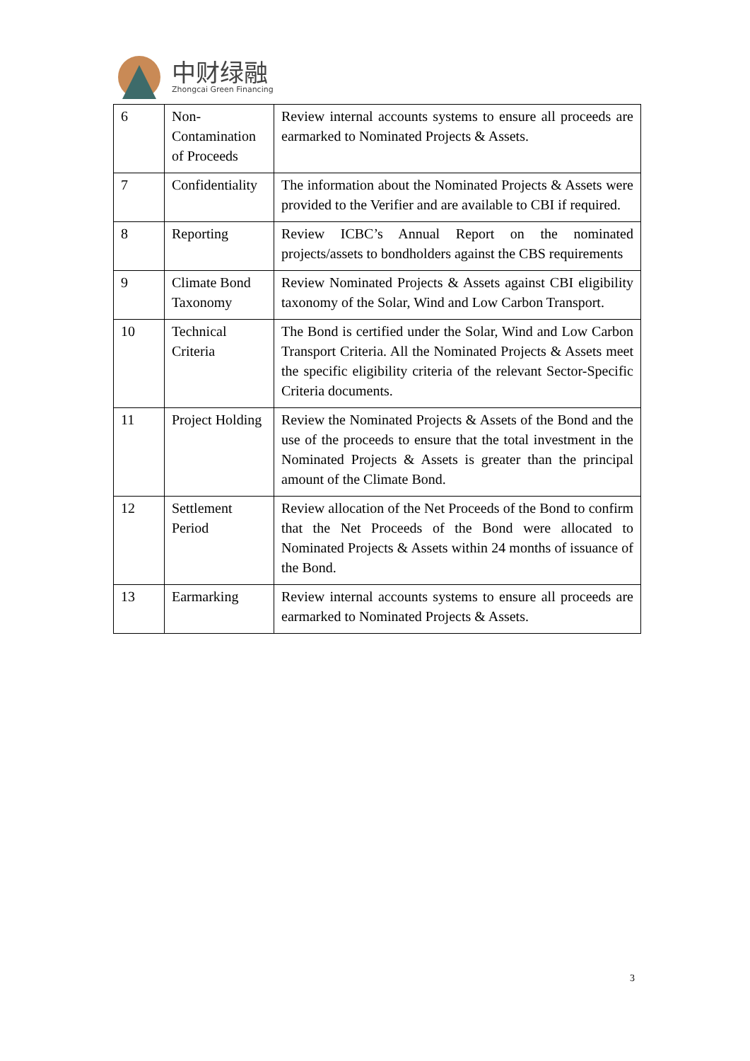中财绿融
Zhongcai Green Financing
| 6 | Non-Contamination of Proceeds | Review internal accounts systems to ensure all proceeds are earmarked to Nominated Projects & Assets. |
| 7 | Confidentiality | The information about the Nominated Projects & Assets were provided to the Verifier and are available to CBI if required. |
| 8 | Reporting | Review ICBC’s Annual Report on the nominated projects/assets to bondholders against the CBS requirements |
| 9 | Climate Bond Taxonomy | Review Nominated Projects & Assets against CBI eligibility taxonomy of the Solar, Wind and Low Carbon Transport. |
| 10 | Technical Criteria | The Bond is certified under the Solar, Wind and Low Carbon Transport Criteria. All the Nominated Projects & Assets meet the specific eligibility criteria of the relevant Sector-Specific Criteria documents. |
| 11 | Project Holding | Review the Nominated Projects & Assets of the Bond and the use of the proceeds to ensure that the total investment in the Nominated Projects & Assets is greater than the principal amount of the Climate Bond. |
| 12 | Settlement Period | Review allocation of the Net Proceeds of the Bond to confirm that the Net Proceeds of the Bond were allocated to Nominated Projects & Assets within 24 months of issuance of the Bond. |
| 13 | Earmarking | Review internal accounts systems to ensure all proceeds are earmarked to Nominated Projects & Assets. |
3